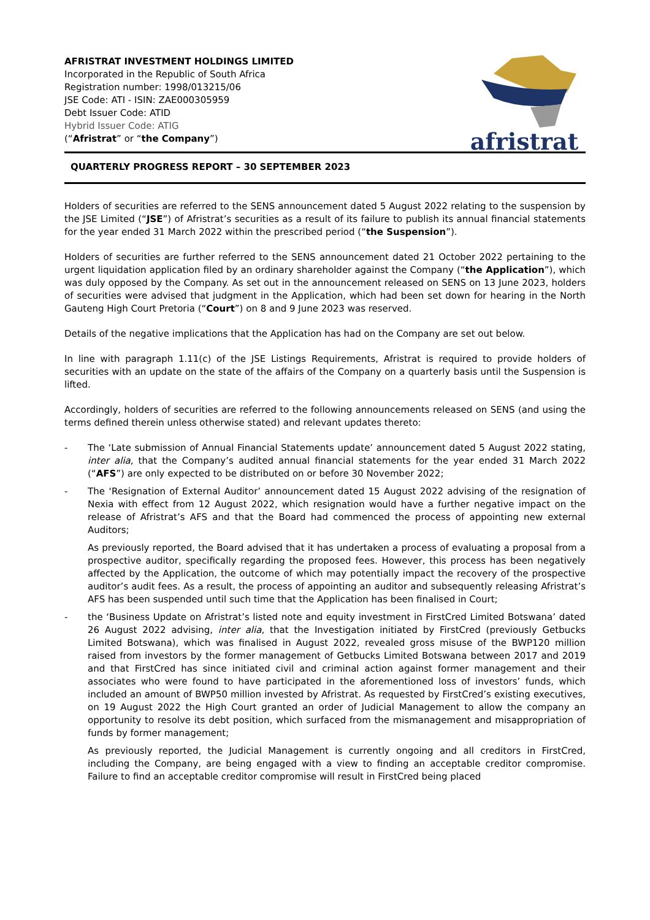AFRISTRAT INVESTMENT HOLDINGS LIMITED
Incorporated in the Republic of South Africa
Registration number: 1998/013215/06
JSE Code: ATI - ISIN: ZAE000305959
Debt Issuer Code: ATID
Hybrid Issuer Code: ATIG
(“Afristrat” or “the Company”)
afristrat
QUARTERLY PROGRESS REPORT – 30 SEPTEMBER 2023
Holders of securities are referred to the SENS announcement dated 5 August 2022 relating to the suspension by the JSE Limited (“JSE”) of Afristrat’s securities as a result of its failure to publish its annual financial statements for the year ended 31 March 2022 within the prescribed period (“the Suspension”).
Holders of securities are further referred to the SENS announcement dated 21 October 2022 pertaining to the urgent liquidation application filed by an ordinary shareholder against the Company (“the Application”), which was duly opposed by the Company. As set out in the announcement released on SENS on 13 June 2023, holders of securities were advised that judgment in the Application, which had been set down for hearing in the North Gauteng High Court Pretoria (“Court”) on 8 and 9 June 2023 was reserved.
Details of the negative implications that the Application has had on the Company are set out below.
In line with paragraph 1.11(c) of the JSE Listings Requirements, Afristrat is required to provide holders of securities with an update on the state of the affairs of the Company on a quarterly basis until the Suspension is lifted.
Accordingly, holders of securities are referred to the following announcements released on SENS (and using the terms defined therein unless otherwise stated) and relevant updates thereto:
- The ‘Late submission of Annual Financial Statements update’ announcement dated 5 August 2022 stating, inter alia, that the Company’s audited annual financial statements for the year ended 31 March 2022 (“AFS”) are only expected to be distributed on or before 30 November 2022;
- The ‘Resignation of External Auditor’ announcement dated 15 August 2022 advising of the resignation of Nexia with effect from 12 August 2022, which resignation would have a further negative impact on the release of Afristrat’s AFS and that the Board had commenced the process of appointing new external Auditors;
As previously reported, the Board advised that it has undertaken a process of evaluating a proposal from a prospective auditor, specifically regarding the proposed fees. However, this process has been negatively affected by the Application, the outcome of which may potentially impact the recovery of the prospective auditor’s audit fees. As a result, the process of appointing an auditor and subsequently releasing Afristrat’s AFS has been suspended until such time that the Application has been finalised in Court;
- the ‘Business Update on Afristrat’s listed note and equity investment in FirstCred Limited Botswana’ dated 26 August 2022 advising, inter alia, that the Investigation initiated by FirstCred (previously Getbucks Limited Botswana), which was finalised in August 2022, revealed gross misuse of the BWP120 million raised from investors by the former management of Getbucks Limited Botswana between 2017 and 2019 and that FirstCred has since initiated civil and criminal action against former management and their associates who were found to have participated in the aforementioned loss of investors’ funds, which included an amount of BWP50 million invested by Afristrat. As requested by FirstCred’s existing executives, on 19 August 2022 the High Court granted an order of Judicial Management to allow the company an opportunity to resolve its debt position, which surfaced from the mismanagement and misappropriation of funds by former management;
As previously reported, the Judicial Management is currently ongoing and all creditors in FirstCred, including the Company, are being engaged with a view to finding an acceptable creditor compromise. Failure to find an acceptable creditor compromise will result in FirstCred being placed